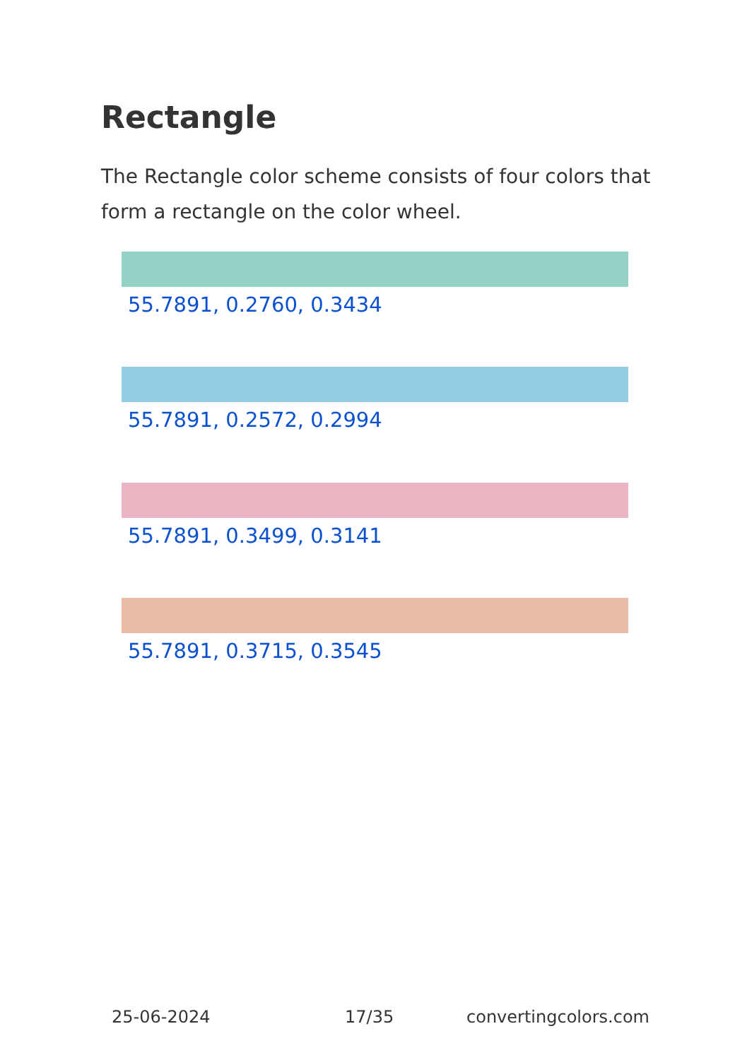Rectangle
The Rectangle color scheme consists of four colors that form a rectangle on the color wheel.
55.7891, 0.2760, 0.3434
55.7891, 0.2572, 0.2994
55.7891, 0.3499, 0.3141
55.7891, 0.3715, 0.3545
25-06-2024 17/35 convertingcolors.com